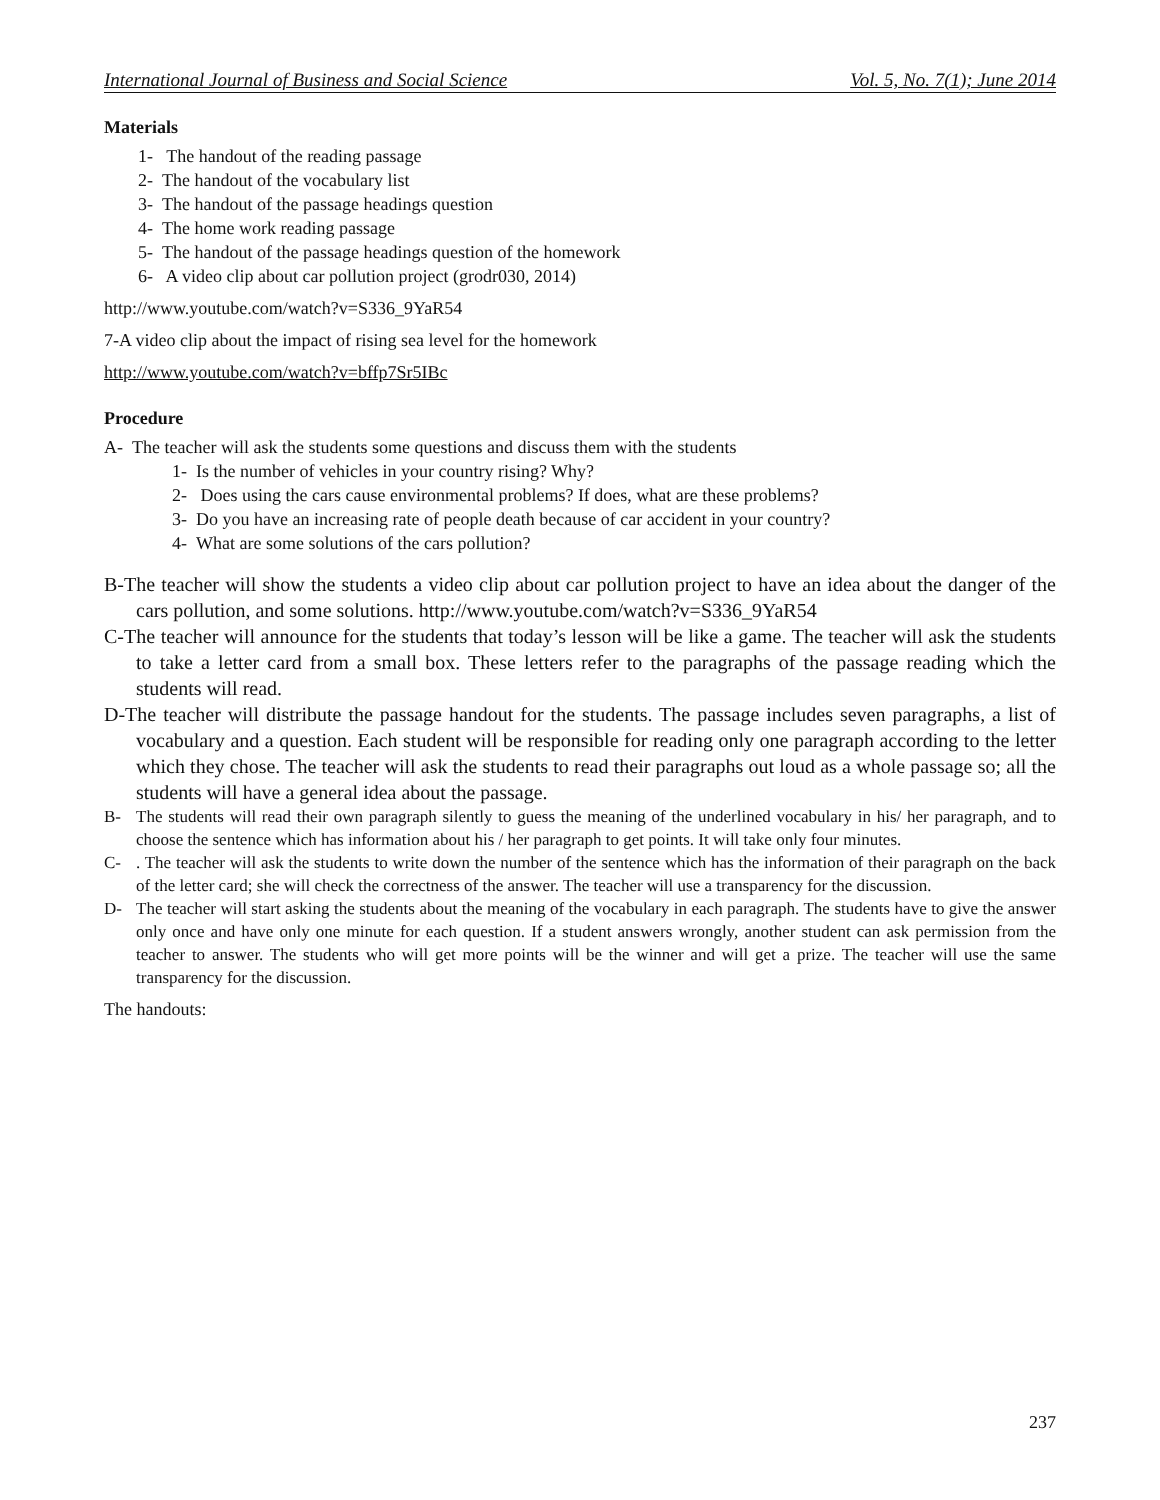International Journal of Business and Social Science Vol. 5, No. 7(1); June 2014
Materials
1- The handout of the reading passage
2- The handout of the vocabulary list
3- The handout of the passage headings question
4- The home work reading passage
5- The handout of the passage headings question of the homework
6- A video clip about car pollution project (grodr030, 2014)
http://www.youtube.com/watch?v=S336_9YaR54
7-A video clip about the impact of rising sea level for the homework
http://www.youtube.com/watch?v=bffp7Sr5IBc
Procedure
A- The teacher will ask the students some questions and discuss them with the students
1- Is the number of vehicles in your country rising? Why?
2- Does using the cars cause environmental problems? If does, what are these problems?
3- Do you have an increasing rate of people death because of car accident in your country?
4- What are some solutions of the cars pollution?
B-The teacher will show the students a video clip about car pollution project to have an idea about the danger of the cars pollution, and some solutions. http://www.youtube.com/watch?v=S336_9YaR54
C-The teacher will announce for the students that today’s lesson will be like a game. The teacher will ask the students to take a letter card from a small box. These letters refer to the paragraphs of the passage reading which the students will read.
D-The teacher will distribute the passage handout for the students. The passage includes seven paragraphs, a list of vocabulary and a question. Each student will be responsible for reading only one paragraph according to the letter which they chose. The teacher will ask the students to read their paragraphs out loud as a whole passage so; all the students will have a general idea about the passage.
B- The students will read their own paragraph silently to guess the meaning of the underlined vocabulary in his/ her paragraph, and to choose the sentence which has information about his / her paragraph to get points. It will take only four minutes.
C-. The teacher will ask the students to write down the number of the sentence which has the information of their paragraph on the back of the letter card; she will check the correctness of the answer. The teacher will use a transparency for the discussion.
D- The teacher will start asking the students about the meaning of the vocabulary in each paragraph. The students have to give the answer only once and have only one minute for each question. If a student answers wrongly, another student can ask permission from the teacher to answer. The students who will get more points will be the winner and will get a prize. The teacher will use the same transparency for the discussion.
The handouts:
237